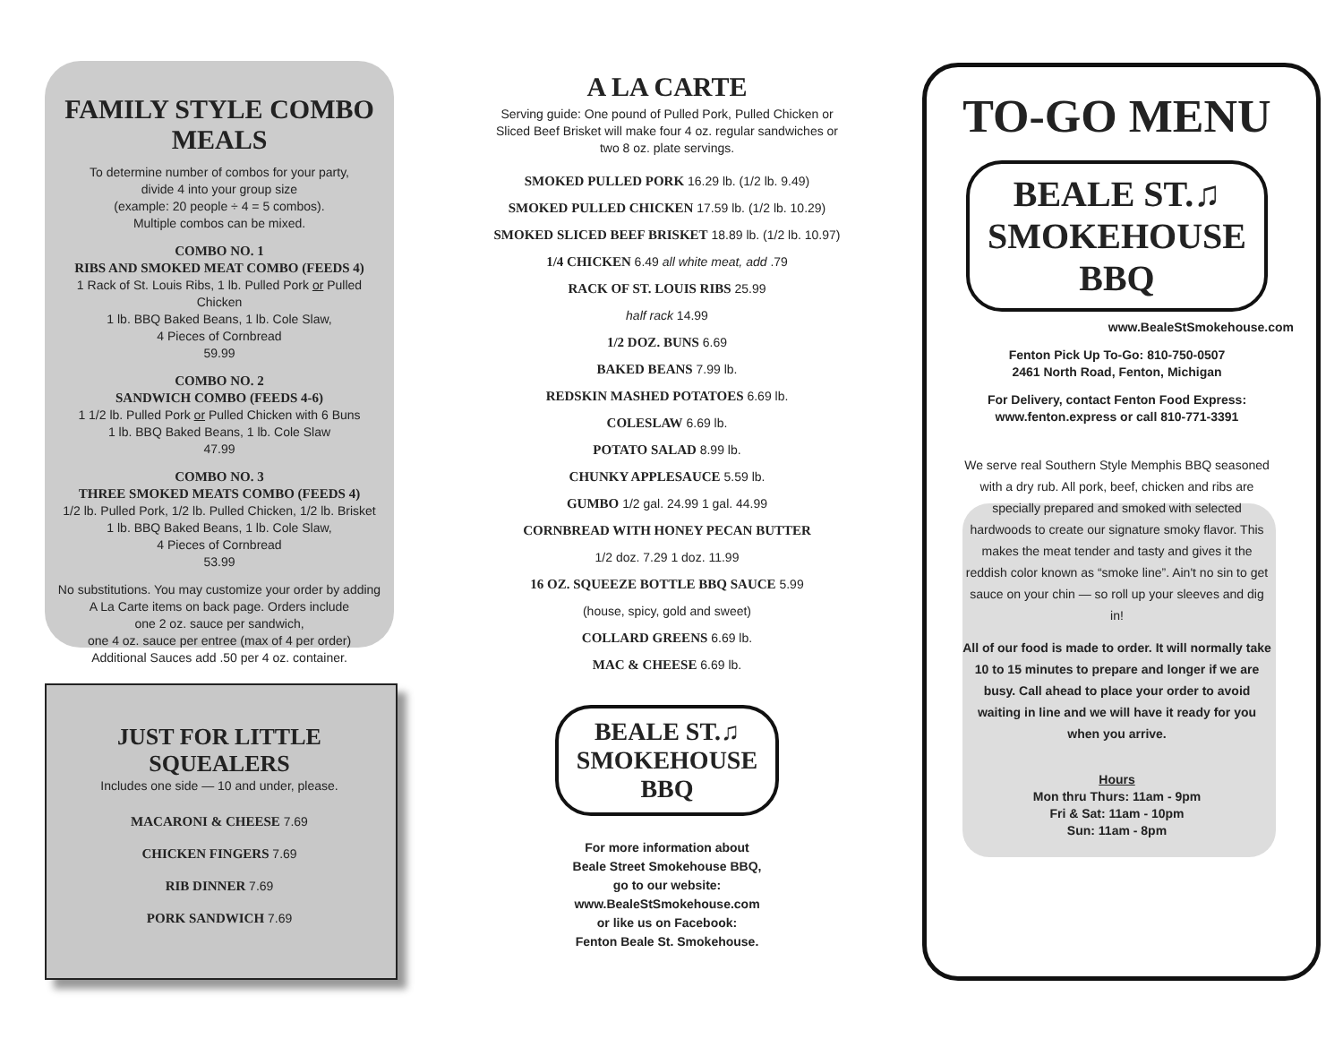FAMILY STYLE COMBO MEALS
To determine number of combos for your party,
divide 4 into your group size
(example: 20 people ÷ 4 = 5 combos).
Multiple combos can be mixed.
COMBO NO. 1
RIBS AND SMOKED MEAT COMBO (FEEDS 4)
1 Rack of St. Louis Ribs, 1 lb. Pulled Pork or Pulled Chicken
1 lb. BBQ Baked Beans, 1 lb. Cole Slaw,
4 Pieces of Cornbread
59.99
COMBO NO. 2
SANDWICH COMBO (FEEDS 4-6)
1 1/2 lb. Pulled Pork or Pulled Chicken with 6 Buns
1 lb. BBQ Baked Beans, 1 lb. Cole Slaw
47.99
COMBO NO. 3
THREE SMOKED MEATS COMBO (FEEDS 4)
1/2 lb. Pulled Pork, 1/2 lb. Pulled Chicken, 1/2 lb. Brisket
1 lb. BBQ Baked Beans, 1 lb. Cole Slaw,
4 Pieces of Cornbread
53.99
No substitutions. You may customize your order by adding
A La Carte items on back page. Orders include
one 2 oz. sauce per sandwich,
one 4 oz. sauce per entree (max of 4 per order)
Additional Sauces add .50 per 4 oz. container.
JUST FOR LITTLE SQUEALERS
Includes one side — 10 and under, please.
MACARONI & CHEESE 7.69
CHICKEN FINGERS 7.69
RIB DINNER 7.69
PORK SANDWICH 7.69
A LA CARTE
Serving guide: One pound of Pulled Pork, Pulled Chicken or
Sliced Beef Brisket will make four 4 oz. regular sandwiches or
two 8 oz. plate servings.
SMOKED PULLED PORK 16.29 lb. (1/2 lb. 9.49)
SMOKED PULLED CHICKEN 17.59 lb. (1/2 lb. 10.29)
SMOKED SLICED BEEF BRISKET 18.89 lb. (1/2 lb. 10.97)
1/4 CHICKEN 6.49 all white meat, add .79
RACK OF ST. LOUIS RIBS 25.99
half rack 14.99
1/2 DOZ. BUNS 6.69
BAKED BEANS 7.99 lb.
REDSKIN MASHED POTATOES 6.69 lb.
COLESLAW 6.69 lb.
POTATO SALAD 8.99 lb.
CHUNKY APPLESAUCE 5.59 lb.
GUMBO 1/2 gal. 24.99 1 gal. 44.99
CORNBREAD WITH HONEY PECAN BUTTER
1/2 doz. 7.29 1 doz. 11.99
16 OZ. SQUEEZE BOTTLE BBQ SAUCE 5.99
(house, spicy, gold and sweet)
COLLARD GREENS 6.69 lb.
MAC & CHEESE 6.69 lb.
BEALE ST.♫
SMOKEHOUSE
BBQ
For more information about
Beale Street Smokehouse BBQ,
go to our website:
www.BealeStSmokehouse.com
or like us on Facebook:
Fenton Beale St. Smokehouse.
TO-GO MENU
BEALE ST.♫
SMOKEHOUSE
BBQ
www.BealeStSmokehouse.com
Fenton Pick Up To-Go: 810-750-0507
2461 North Road, Fenton, Michigan
For Delivery, contact Fenton Food Express:
www.fenton.express or call 810-771-3391
We serve real Southern Style Memphis BBQ seasoned with a dry rub. All pork, beef, chicken and ribs are specially prepared and smoked with selected hardwoods to create our signature smoky flavor. This makes the meat tender and tasty and gives it the reddish color known as “smoke line”. Ain't no sin to get sauce on your chin — so roll up your sleeves and dig in!
All of our food is made to order. It will normally take 10 to 15 minutes to prepare and longer if we are busy. Call ahead to place your order to avoid waiting in line and we will have it ready for you when you arrive.
Hours
Mon thru Thurs: 11am - 9pm
Fri & Sat: 11am - 10pm
Sun: 11am - 8pm